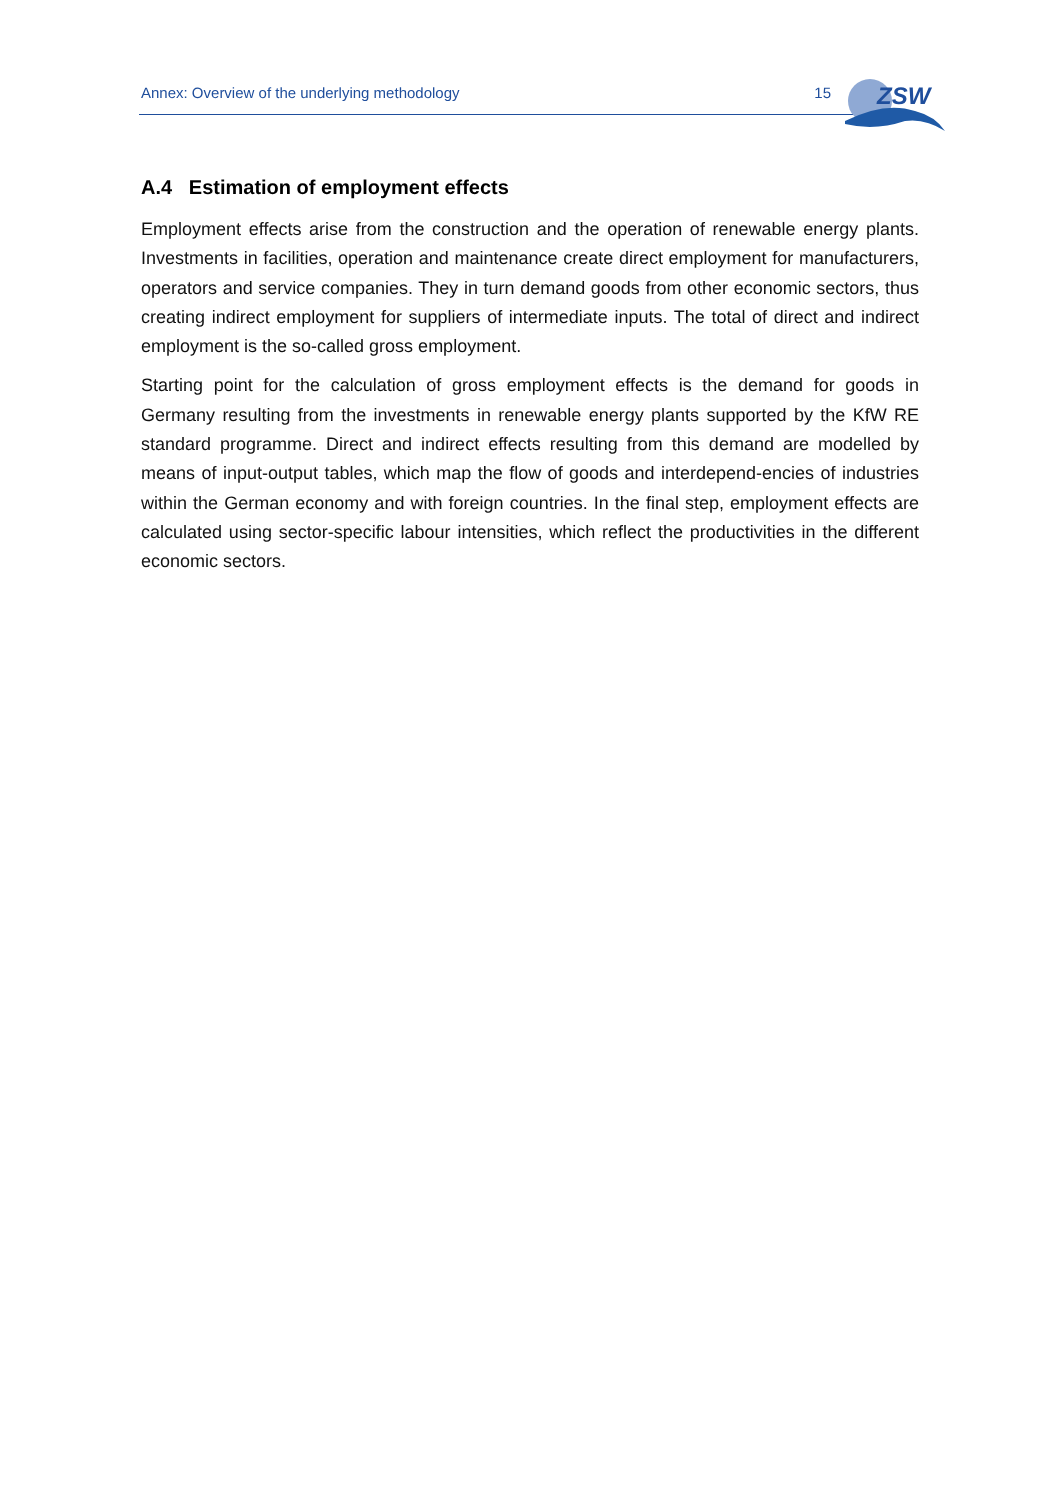Annex: Overview of the underlying methodology 15
ZSW
A.4 Estimation of employment effects
Employment effects arise from the construction and the operation of renewable energy plants. Investments in facilities, operation and maintenance create direct employment for manufacturers, operators and service companies. They in turn demand goods from other economic sectors, thus creating indirect employment for suppliers of intermediate inputs. The total of direct and indirect employment is the so-called gross employment.
Starting point for the calculation of gross employment effects is the demand for goods in Germany resulting from the investments in renewable energy plants supported by the KfW RE standard programme. Direct and indirect effects resulting from this demand are modelled by means of input-output tables, which map the flow of goods and interdepend-encies of industries within the German economy and with foreign countries. In the final step, employment effects are calculated using sector-specific labour intensities, which reflect the productivities in the different economic sectors.